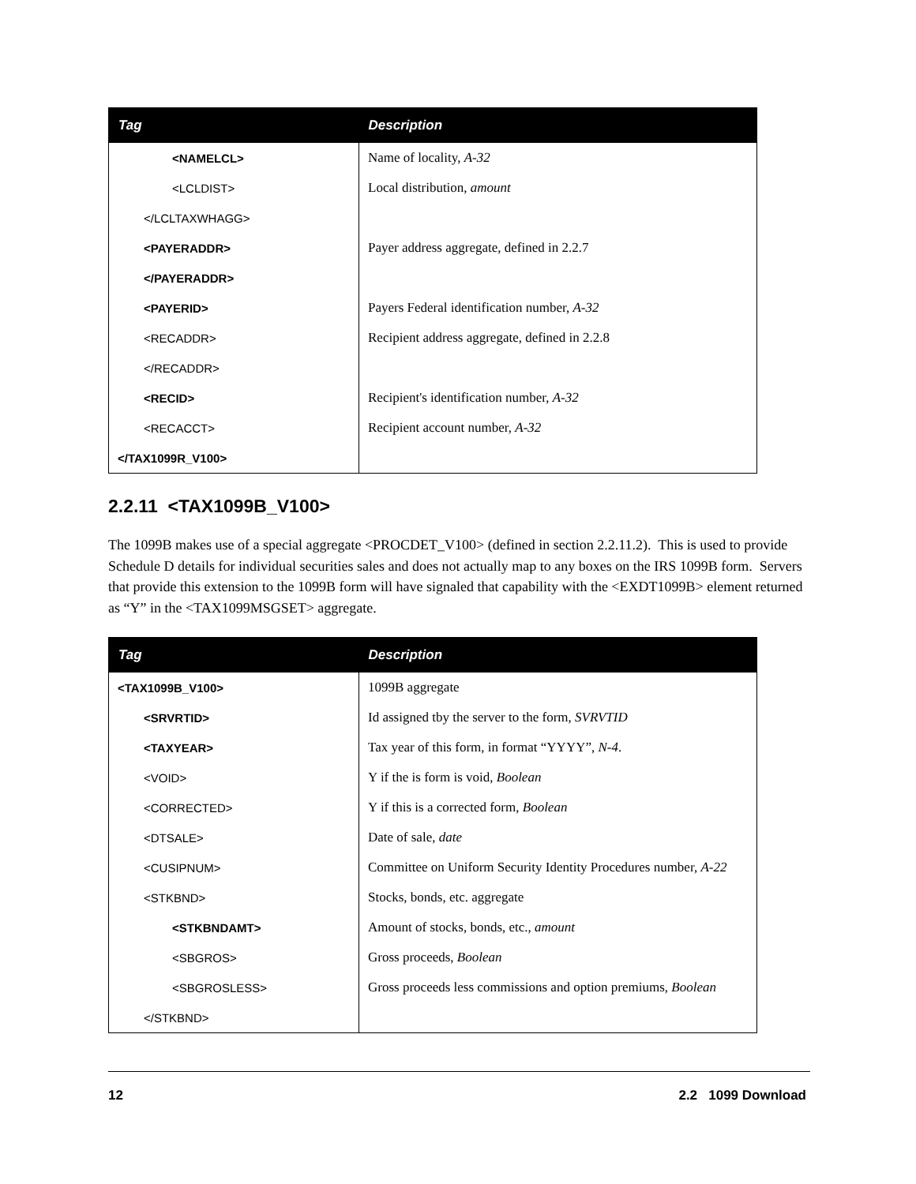| Tag | Description |
| --- | --- |
| <NAMELCL> | Name of locality, A-32 |
| <LCLDIST> | Local distribution, amount |
| </LCLTAXWHAGG> | |
| <PAYERADDR> | Payer address aggregate, defined in 2.2.7 |
| </PAYERADDR> | |
| <PAYERID> | Payers Federal identification number, A-32 |
| <RECADDR> | Recipient address aggregate, defined in 2.2.8 |
| </RECADDR> | |
| <RECID> | Recipient's identification number, A-32 |
| <RECACCT> | Recipient account number, A-32 |
| </TAX1099R_V100> | |
2.2.11 <TAX1099B_V100>
The 1099B makes use of a special aggregate <PROCDET_V100> (defined in section 2.2.11.2). This is used to provide Schedule D details for individual securities sales and does not actually map to any boxes on the IRS 1099B form. Servers that provide this extension to the 1099B form will have signaled that capability with the <EXDT1099B> element returned as “Y” in the <TAX1099MSGSET> aggregate.
| Tag | Description |
| --- | --- |
| <TAX1099B_V100> | 1099B aggregate |
| <SRVRTID> | Id assigned tby the server to the form, SVRVTID |
| <TAXYEAR> | Tax year of this form, in format “YYYY”, N-4 . |
| <VOID> | Y if the is form is void, Boolean |
| <CORRECTED> | Y if this is a corrected form, Boolean |
| <DTSALE> | Date of sale, date |
| <CUSIPNUM> | Committee on Uniform Security Identity Procedures number, A-22 |
| <STKBND> | Stocks, bonds, etc. aggregate |
| <STKBNDAMT> | Amount of stocks, bonds, etc., amount |
| <SBGROS> | Gross proceeds, Boolean |
| <SBGROSLESS> | Gross proceeds less commissions and option premiums, Boolean |
| </STKBND> | |
12 2.2 1099 Download